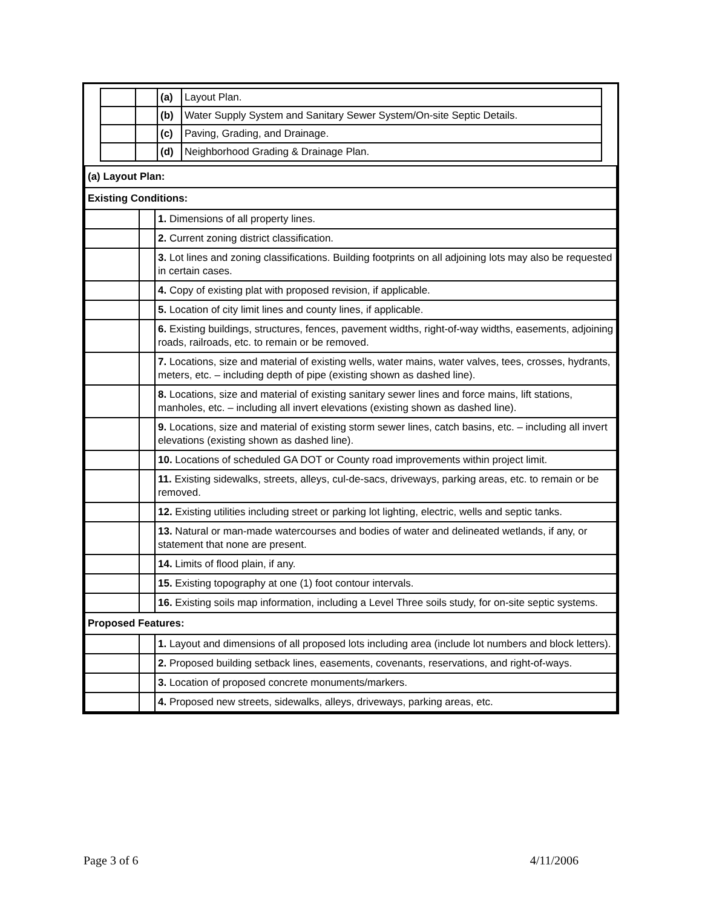| | | (a) | Layout Plan. |
| | | (b) | Water Supply System and Sanitary Sewer System/On-site Septic Details. |
| | | (c) | Paving, Grading, and Drainage. |
| | | (d) | Neighborhood Grading & Drainage Plan. |
| (a) Layout Plan: | | |
| Existing Conditions: | | |
| | | 1. Dimensions of all property lines. |
| | | 2. Current zoning district classification. |
| | | 3. Lot lines and zoning classifications. Building footprints on all adjoining lots may also be requested in certain cases. |
| | | 4. Copy of existing plat with proposed revision, if applicable. |
| | | 5. Location of city limit lines and county lines, if applicable. |
| | | 6. Existing buildings, structures, fences, pavement widths, right-of-way widths, easements, adjoining roads, railroads, etc. to remain or be removed. |
| | | 7. Locations, size and material of existing wells, water mains, water valves, tees, crosses, hydrants, meters, etc. – including depth of pipe (existing shown as dashed line). |
| | | 8. Locations, size and material of existing sanitary sewer lines and force mains, lift stations, manholes, etc. – including all invert elevations (existing shown as dashed line). |
| | | 9. Locations, size and material of existing storm sewer lines, catch basins, etc. – including all invert elevations (existing shown as dashed line). |
| | | 10. Locations of scheduled GA DOT or County road improvements within project limit. |
| | | 11. Existing sidewalks, streets, alleys, cul-de-sacs, driveways, parking areas, etc. to remain or be removed. |
| | | 12. Existing utilities including street or parking lot lighting, electric, wells and septic tanks. |
| | | 13. Natural or man-made watercourses and bodies of water and delineated wetlands, if any, or statement that none are present. |
| | | 14. Limits of flood plain, if any. |
| | | 15. Existing topography at one (1) foot contour intervals. |
| | | 16. Existing soils map information, including a Level Three soils study, for on-site septic systems. |
| Proposed Features: | | |
| | | 1. Layout and dimensions of all proposed lots including area (include lot numbers and block letters). |
| | | 2. Proposed building setback lines, easements, covenants, reservations, and right-of-ways. |
| | | 3. Location of proposed concrete monuments/markers. |
| | | 4. Proposed new streets, sidewalks, alleys, driveways, parking areas, etc. |
Page 3 of 6 4/11/2006